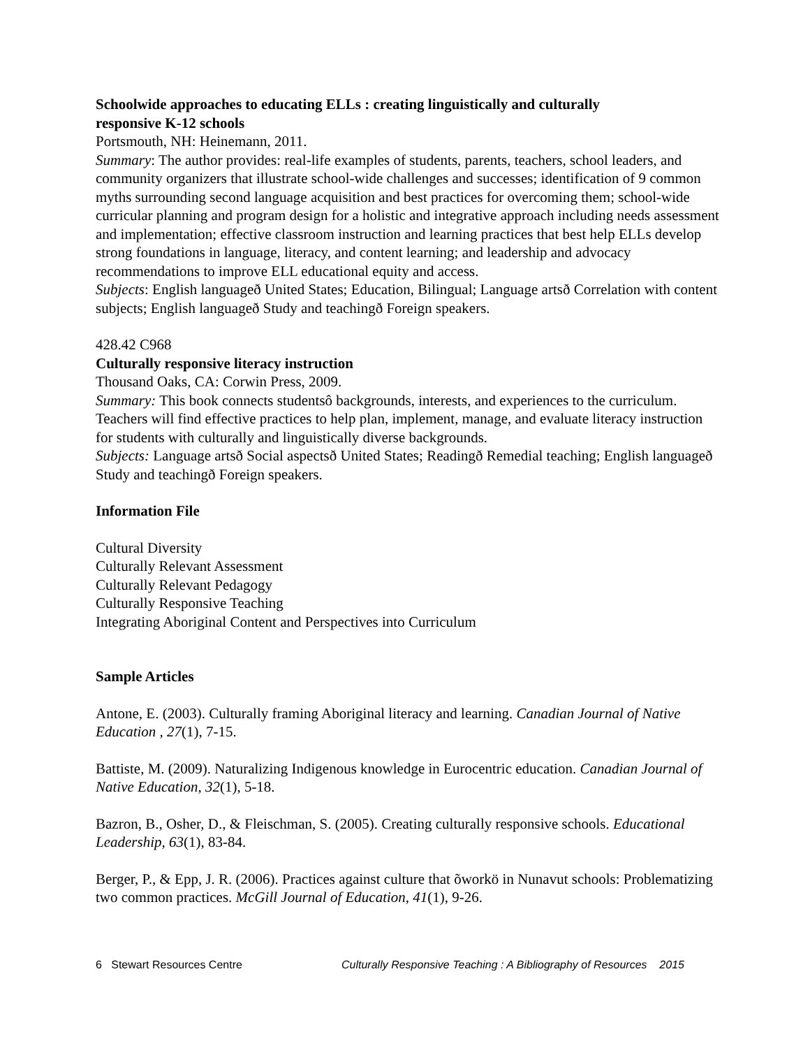Schoolwide approaches to educating ELLs : creating linguistically and culturally
responsive K-12 schools
Portsmouth, NH: Heinemann, 2011.
Summary: The author provides: real-life examples of students, parents, teachers, school leaders, and community organizers that illustrate school-wide challenges and successes; identification of 9 common myths surrounding second language acquisition and best practices for overcoming them; school-wide curricular planning and program design for a holistic and integrative approach including needs assessment and implementation; effective classroom instruction and learning practices that best help ELLs develop strong foundations in language, literacy, and content learning; and leadership and advocacy recommendations to improve ELL educational equity and access.
Subjects: English languageð United States; Education, Bilingual; Language artsð Correlation with content subjects; English languageð Study and teachingð Foreign speakers.
428.42 C968
Culturally responsive literacy instruction
Thousand Oaks, CA: Corwin Press, 2009.
Summary: This book connects studentsô backgrounds, interests, and experiences to the curriculum. Teachers will find effective practices to help plan, implement, manage, and evaluate literacy instruction for students with culturally and linguistically diverse backgrounds.
Subjects: Language artsð Social aspectsð United States; Readingð Remedial teaching; English languageð Study and teachingð Foreign speakers.
Information File
Cultural Diversity
Culturally Relevant Assessment
Culturally Relevant Pedagogy
Culturally Responsive Teaching
Integrating Aboriginal Content and Perspectives into Curriculum
Sample Articles
Antone, E. (2003). Culturally framing Aboriginal literacy and learning. Canadian Journal of Native Education , 27(1), 7-15.
Battiste, M. (2009). Naturalizing Indigenous knowledge in Eurocentric education. Canadian Journal of Native Education, 32(1), 5-18.
Bazron, B., Osher, D., & Fleischman, S. (2005). Creating culturally responsive schools. Educational Leadership, 63(1), 83-84.
Berger, P., & Epp, J. R. (2006). Practices against culture that õworkö in Nunavut schools: Problematizing two common practices. McGill Journal of Education, 41(1), 9-26.
6 Stewart Resources Centre Culturally Responsive Teaching : A Bibliography of Resources 2015